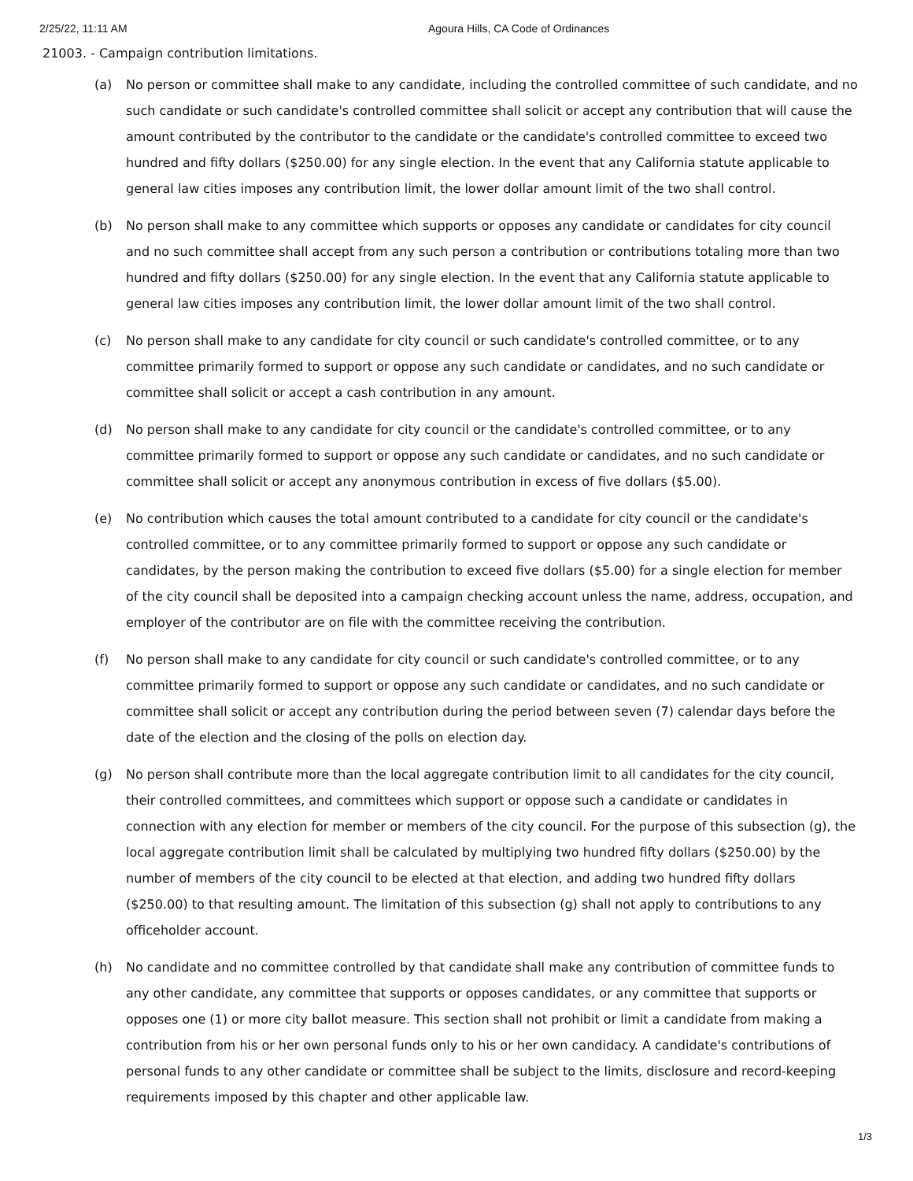2/25/22, 11:11 AM Agoura Hills, CA Code of Ordinances
21003. - Campaign contribution limitations.
(a) No person or committee shall make to any candidate, including the controlled committee of such candidate, and no such candidate or such candidate's controlled committee shall solicit or accept any contribution that will cause the amount contributed by the contributor to the candidate or the candidate's controlled committee to exceed two hundred and fifty dollars ($250.00) for any single election. In the event that any California statute applicable to general law cities imposes any contribution limit, the lower dollar amount limit of the two shall control.
(b) No person shall make to any committee which supports or opposes any candidate or candidates for city council and no such committee shall accept from any such person a contribution or contributions totaling more than two hundred and fifty dollars ($250.00) for any single election. In the event that any California statute applicable to general law cities imposes any contribution limit, the lower dollar amount limit of the two shall control.
(c) No person shall make to any candidate for city council or such candidate's controlled committee, or to any committee primarily formed to support or oppose any such candidate or candidates, and no such candidate or committee shall solicit or accept a cash contribution in any amount.
(d) No person shall make to any candidate for city council or the candidate's controlled committee, or to any committee primarily formed to support or oppose any such candidate or candidates, and no such candidate or committee shall solicit or accept any anonymous contribution in excess of five dollars ($5.00).
(e) No contribution which causes the total amount contributed to a candidate for city council or the candidate's controlled committee, or to any committee primarily formed to support or oppose any such candidate or candidates, by the person making the contribution to exceed five dollars ($5.00) for a single election for member of the city council shall be deposited into a campaign checking account unless the name, address, occupation, and employer of the contributor are on file with the committee receiving the contribution.
(f) No person shall make to any candidate for city council or such candidate's controlled committee, or to any committee primarily formed to support or oppose any such candidate or candidates, and no such candidate or committee shall solicit or accept any contribution during the period between seven (7) calendar days before the date of the election and the closing of the polls on election day.
(g) No person shall contribute more than the local aggregate contribution limit to all candidates for the city council, their controlled committees, and committees which support or oppose such a candidate or candidates in connection with any election for member or members of the city council. For the purpose of this subsection (g), the local aggregate contribution limit shall be calculated by multiplying two hundred fifty dollars ($250.00) by the number of members of the city council to be elected at that election, and adding two hundred fifty dollars ($250.00) to that resulting amount. The limitation of this subsection (g) shall not apply to contributions to any officeholder account.
(h) No candidate and no committee controlled by that candidate shall make any contribution of committee funds to any other candidate, any committee that supports or opposes candidates, or any committee that supports or opposes one (1) or more city ballot measure. This section shall not prohibit or limit a candidate from making a contribution from his or her own personal funds only to his or her own candidacy. A candidate's contributions of personal funds to any other candidate or committee shall be subject to the limits, disclosure and record-keeping requirements imposed by this chapter and other applicable law.
1/3